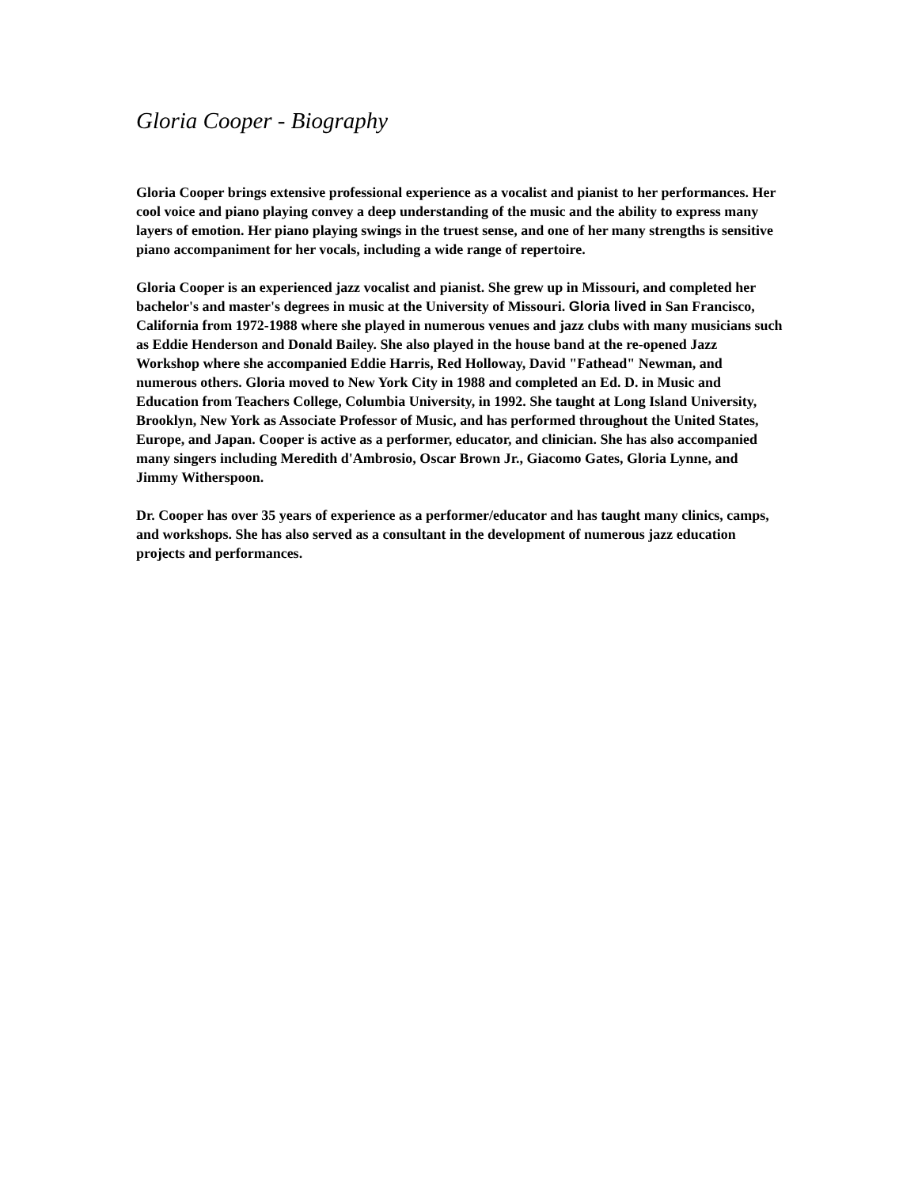Gloria Cooper - Biography
Gloria Cooper brings extensive professional experience as a vocalist and pianist to her performances. Her cool voice and piano playing convey a deep understanding of the music and the ability to express many layers of emotion. Her piano playing swings in the truest sense, and one of her many strengths is sensitive piano accompaniment for her vocals, including a wide range of repertoire.
Gloria Cooper is an experienced jazz vocalist and pianist. She grew up in Missouri, and completed her bachelor's and master's degrees in music at the University of Missouri. Gloria lived in San Francisco, California from 1972-1988 where she played in numerous venues and jazz clubs with many musicians such as Eddie Henderson and Donald Bailey. She also played in the house band at the re-opened Jazz Workshop where she accompanied Eddie Harris, Red Holloway, David "Fathead" Newman, and numerous others. Gloria moved to New York City in 1988 and completed an Ed. D. in Music and Education from Teachers College, Columbia University, in 1992. She taught at Long Island University, Brooklyn, New York as Associate Professor of Music, and has performed throughout the United States, Europe, and Japan. Cooper is active as a performer, educator, and clinician. She has also accompanied many singers including Meredith d'Ambrosio, Oscar Brown Jr., Giacomo Gates, Gloria Lynne, and Jimmy Witherspoon.
Dr. Cooper has over 35 years of experience as a performer/educator and has taught many clinics, camps, and workshops. She has also served as a consultant in the development of numerous jazz education projects and performances.